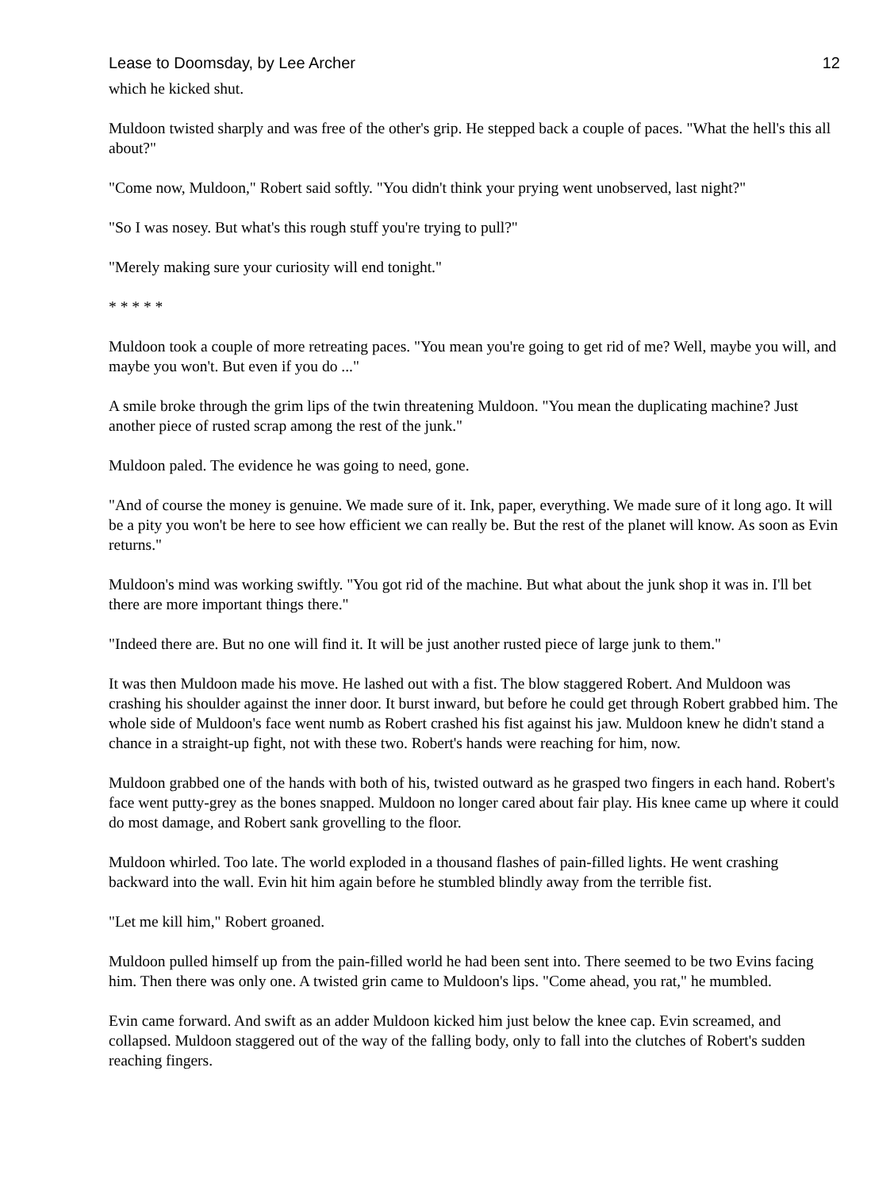Lease to Doomsday, by Lee Archer 12
which he kicked shut.
Muldoon twisted sharply and was free of the other's grip. He stepped back a couple of paces. "What the hell's this all about?"
"Come now, Muldoon," Robert said softly. "You didn't think your prying went unobserved, last night?"
"So I was nosey. But what's this rough stuff you're trying to pull?"
"Merely making sure your curiosity will end tonight."
* * * * *
Muldoon took a couple of more retreating paces. "You mean you're going to get rid of me? Well, maybe you will, and maybe you won't. But even if you do ..."
A smile broke through the grim lips of the twin threatening Muldoon. "You mean the duplicating machine? Just another piece of rusted scrap among the rest of the junk."
Muldoon paled. The evidence he was going to need, gone.
"And of course the money is genuine. We made sure of it. Ink, paper, everything. We made sure of it long ago. It will be a pity you won't be here to see how efficient we can really be. But the rest of the planet will know. As soon as Evin returns."
Muldoon's mind was working swiftly. "You got rid of the machine. But what about the junk shop it was in. I'll bet there are more important things there."
"Indeed there are. But no one will find it. It will be just another rusted piece of large junk to them."
It was then Muldoon made his move. He lashed out with a fist. The blow staggered Robert. And Muldoon was crashing his shoulder against the inner door. It burst inward, but before he could get through Robert grabbed him. The whole side of Muldoon's face went numb as Robert crashed his fist against his jaw. Muldoon knew he didn't stand a chance in a straight-up fight, not with these two. Robert's hands were reaching for him, now.
Muldoon grabbed one of the hands with both of his, twisted outward as he grasped two fingers in each hand. Robert's face went putty-grey as the bones snapped. Muldoon no longer cared about fair play. His knee came up where it could do most damage, and Robert sank grovelling to the floor.
Muldoon whirled. Too late. The world exploded in a thousand flashes of pain-filled lights. He went crashing backward into the wall. Evin hit him again before he stumbled blindly away from the terrible fist.
"Let me kill him," Robert groaned.
Muldoon pulled himself up from the pain-filled world he had been sent into. There seemed to be two Evins facing him. Then there was only one. A twisted grin came to Muldoon's lips. "Come ahead, you rat," he mumbled.
Evin came forward. And swift as an adder Muldoon kicked him just below the knee cap. Evin screamed, and collapsed. Muldoon staggered out of the way of the falling body, only to fall into the clutches of Robert's sudden reaching fingers.